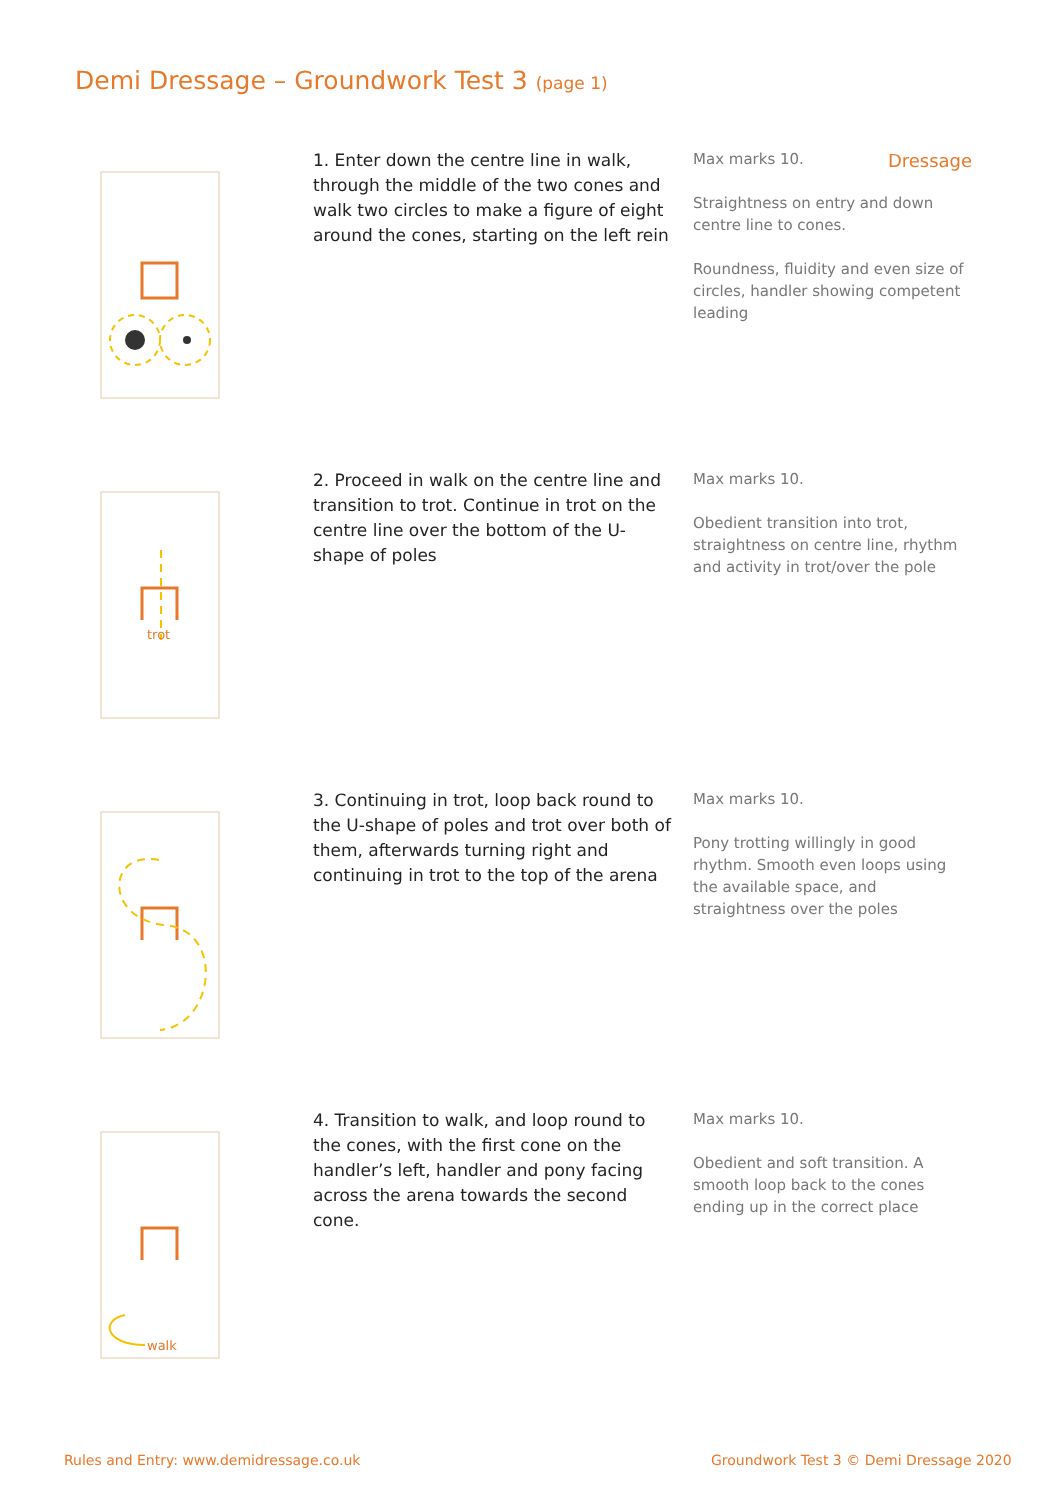Demi Dressage – Groundwork Test 3 (page 1)
Dressage
1. Enter down the centre line in walk, through the middle of the two cones and walk two circles to make a figure of eight around the cones, starting on the left rein
Max marks 10.
Straightness on entry and down centre line to cones.
Roundness, fluidity and even size of circles, handler showing competent leading
trot
2. Proceed in walk on the centre line and transition to trot. Continue in trot on the centre line over the bottom of the U-shape of poles
Max marks 10.
Obedient transition into trot, straightness on centre line, rhythm and activity in trot/over the pole
3. Continuing in trot, loop back round to the U-shape of poles and trot over both of them, afterwards turning right and continuing in trot to the top of the arena
Max marks 10.
Pony trotting willingly in good rhythm. Smooth even loops using the available space, and straightness over the poles
walk
4. Transition to walk, and loop round to the cones, with the first cone on the handler’s left, handler and pony facing across the arena towards the second cone.
Max marks 10.
Obedient and soft transition. A smooth loop back to the cones ending up in the correct place
Rules and Entry: www.demidressage.co.uk
Groundwork Test 3 © Demi Dressage 2020